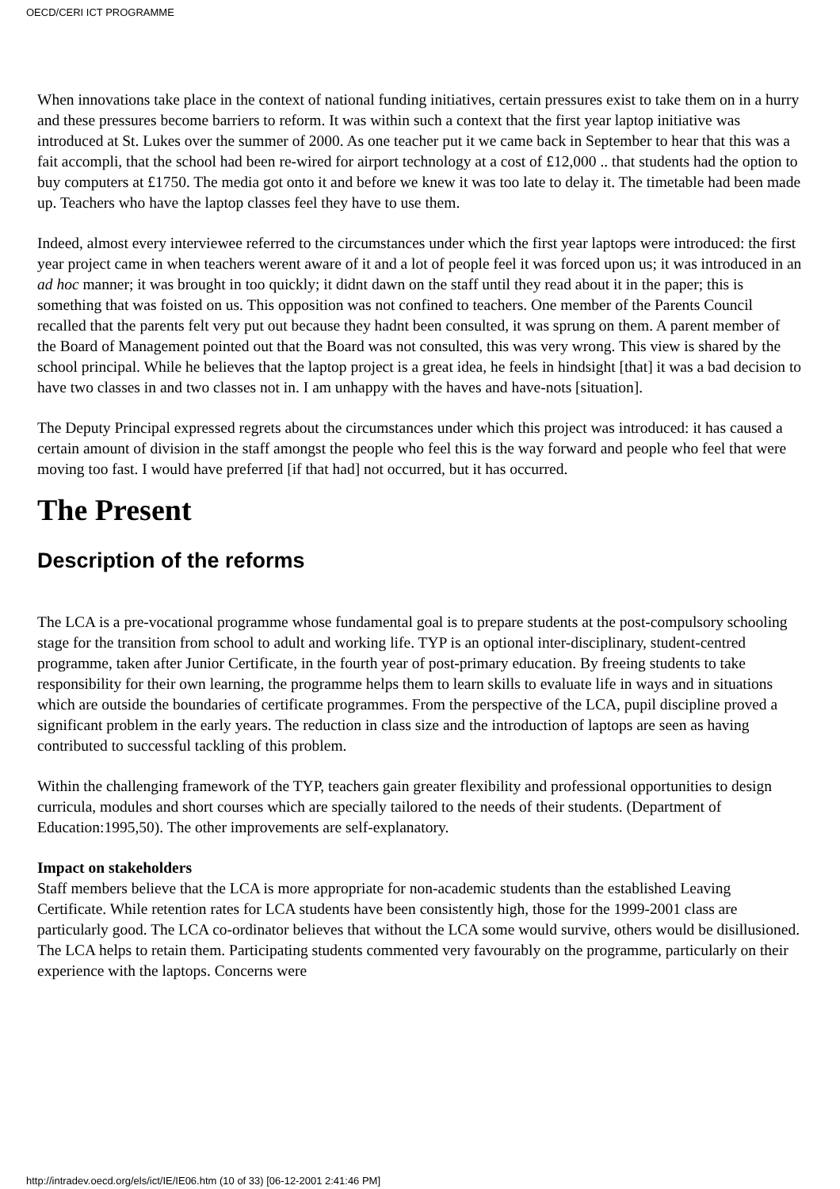OECD/CERI ICT PROGRAMME
When innovations take place in the context of national funding initiatives, certain pressures exist to take them on in a hurry and these pressures become barriers to reform. It was within such a context that the first year laptop initiative was introduced at St. Lukes over the summer of 2000. As one teacher put it we came back in September to hear that this was a fait accompli, that the school had been re-wired for airport technology at a cost of £12,000 .. that students had the option to buy computers at £1750. The media got onto it and before we knew it was too late to delay it. The timetable had been made up. Teachers who have the laptop classes feel they have to use them.
Indeed, almost every interviewee referred to the circumstances under which the first year laptops were introduced: the first year project came in when teachers werent aware of it and a lot of people feel it was forced upon us; it was introduced in an ad hoc manner; it was brought in too quickly; it didnt dawn on the staff until they read about it in the paper; this is something that was foisted on us. This opposition was not confined to teachers. One member of the Parents Council recalled that the parents felt very put out because they hadnt been consulted, it was sprung on them. A parent member of the Board of Management pointed out that the Board was not consulted, this was very wrong. This view is shared by the school principal. While he believes that the laptop project is a great idea, he feels in hindsight [that] it was a bad decision to have two classes in and two classes not in. I am unhappy with the haves and have-nots [situation].
The Deputy Principal expressed regrets about the circumstances under which this project was introduced: it has caused a certain amount of division in the staff amongst the people who feel this is the way forward and people who feel that were moving too fast. I would have preferred [if that had] not occurred, but it has occurred.
The Present
Description of the reforms
The LCA is a pre-vocational programme whose fundamental goal is to prepare students at the post-compulsory schooling stage for the transition from school to adult and working life. TYP is an optional inter-disciplinary, student-centred programme, taken after Junior Certificate, in the fourth year of post-primary education. By freeing students to take responsibility for their own learning, the programme helps them to learn skills to evaluate life in ways and in situations which are outside the boundaries of certificate programmes. From the perspective of the LCA, pupil discipline proved a significant problem in the early years. The reduction in class size and the introduction of laptops are seen as having contributed to successful tackling of this problem.
Within the challenging framework of the TYP, teachers gain greater flexibility and professional opportunities to design curricula, modules and short courses which are specially tailored to the needs of their students. (Department of Education:1995,50). The other improvements are self-explanatory.
Impact on stakeholders
Staff members believe that the LCA is more appropriate for non-academic students than the established Leaving Certificate. While retention rates for LCA students have been consistently high, those for the 1999-2001 class are particularly good. The LCA co-ordinator believes that without the LCA some would survive, others would be disillusioned. The LCA helps to retain them. Participating students commented very favourably on the programme, particularly on their experience with the laptops. Concerns were
http://intradev.oecd.org/els/ict/IE/IE06.htm (10 of 33) [06-12-2001 2:41:46 PM]